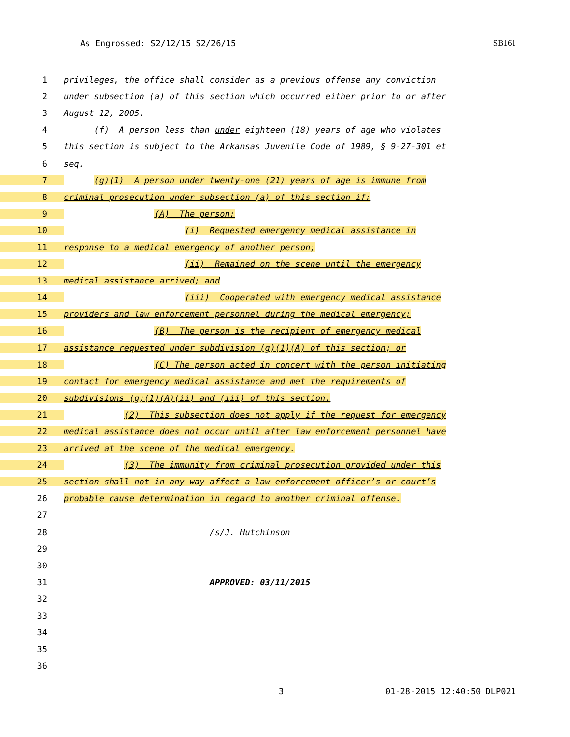As Engrossed: S2/12/15 S2/26/15 SB161
1 privileges, the office shall consider as a previous offense any conviction
2 under subsection (a) of this section which occurred either prior to or after
3 August 12, 2005.
4 (f) A person less than under eighteen (18) years of age who violates
5 this section is subject to the Arkansas Juvenile Code of 1989, § 9-27-301 et
6 seq.
7 (g)(1) A person under twenty-one (21) years of age is immune from
8 criminal prosecution under subsection (a) of this section if:
9 (A) The person:
10 (i) Requested emergency medical assistance in
11 response to a medical emergency of another person;
12 (ii) Remained on the scene until the emergency
13 medical assistance arrived; and
14 (iii) Cooperated with emergency medical assistance
15 providers and law enforcement personnel during the medical emergency;
16 (B) The person is the recipient of emergency medical
17 assistance requested under subdivision (g)(1)(A) of this section; or
18 (C) The person acted in concert with the person initiating
19 contact for emergency medical assistance and met the requirements of
20 subdivisions (g)(1)(A)(ii) and (iii) of this section.
21 (2) This subsection does not apply if the request for emergency
22 medical assistance does not occur until after law enforcement personnel have
23 arrived at the scene of the medical emergency.
24 (3) The immunity from criminal prosecution provided under this
25 section shall not in any way affect a law enforcement officer’s or court’s
26 probable cause determination in regard to another criminal offense.
27
28 /s/J. Hutchinson
29
30
31 APPROVED: 03/11/2015
32
33
34
35
36
3 01-28-2015 12:40:50 DLP021